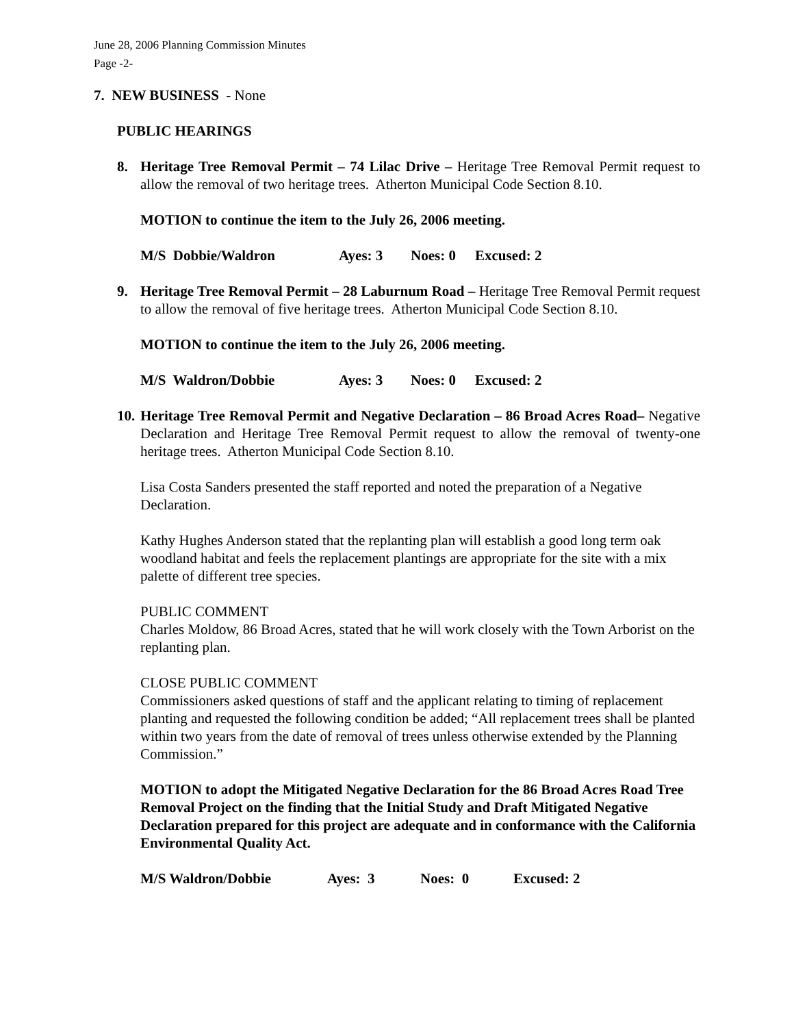June 28, 2006 Planning Commission Minutes
Page -2-
7. NEW BUSINESS - None
PUBLIC HEARINGS
8. Heritage Tree Removal Permit – 74 Lilac Drive – Heritage Tree Removal Permit request to allow the removal of two heritage trees. Atherton Municipal Code Section 8.10.
MOTION to continue the item to the July 26, 2006 meeting.
M/S Dobbie/Waldron Ayes: 3 Noes: 0 Excused: 2
9. Heritage Tree Removal Permit – 28 Laburnum Road – Heritage Tree Removal Permit request to allow the removal of five heritage trees. Atherton Municipal Code Section 8.10.
MOTION to continue the item to the July 26, 2006 meeting.
M/S Waldron/Dobbie Ayes: 3 Noes: 0 Excused: 2
10.
Heritage Tree Removal Permit and Negative Declaration – 86 Broad Acres Road– Negative Declaration and Heritage Tree Removal Permit request to allow the removal of twenty-one heritage trees. Atherton Municipal Code Section 8.10.
Lisa Costa Sanders presented the staff reported and noted the preparation of a Negative Declaration.
Kathy Hughes Anderson stated that the replanting plan will establish a good long term oak woodland habitat and feels the replacement plantings are appropriate for the site with a mix palette of different tree species.
PUBLIC COMMENT
Charles Moldow, 86 Broad Acres, stated that he will work closely with the Town Arborist on the replanting plan.
CLOSE PUBLIC COMMENT
Commissioners asked questions of staff and the applicant relating to timing of replacement planting and requested the following condition be added; “All replacement trees shall be planted within two years from the date of removal of trees unless otherwise extended by the Planning Commission.”
MOTION to adopt the Mitigated Negative Declaration for the 86 Broad Acres Road Tree Removal Project on the finding that the Initial Study and Draft Mitigated Negative Declaration prepared for this project are adequate and in conformance with the California Environmental Quality Act.
M/S Waldron/Dobbie Ayes: 3 Noes: 0 Excused: 2